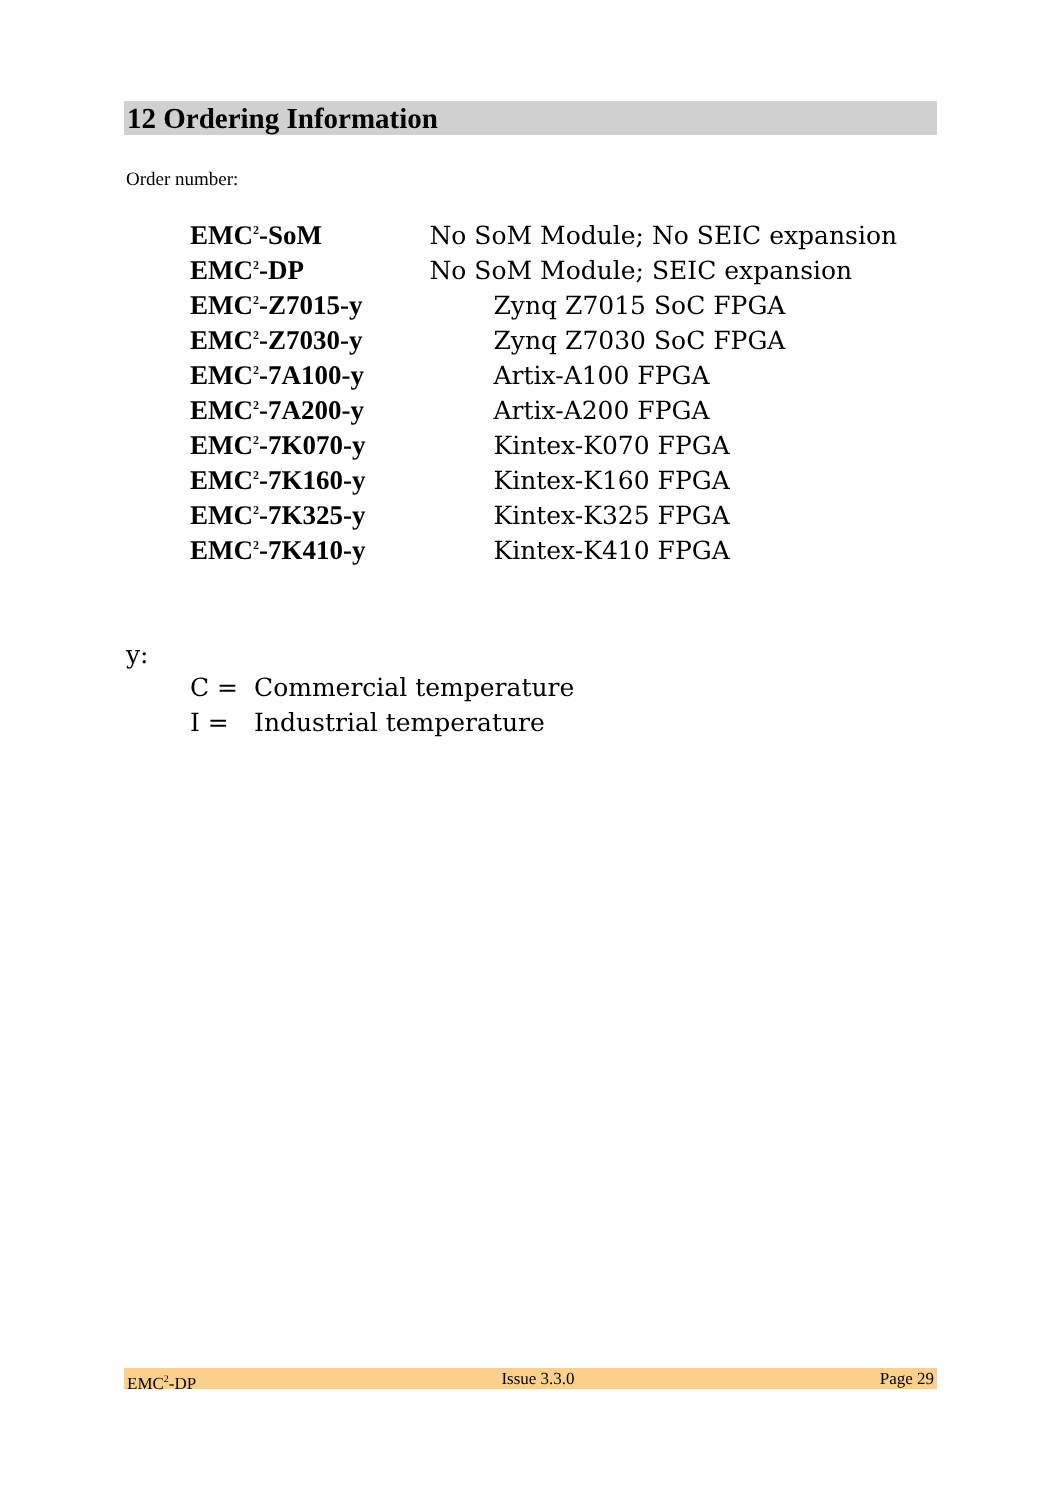12 Ordering Information
Order number:
| EMC<sup>2</sup>-SoM | No SoM Module; No SEIC expansion |
| EMC<sup>2</sup>-DP | No SoM Module; SEIC expansion |
| EMC<sup>2</sup>-Z7015-y | Zynq Z7015 SoC FPGA |
| EMC<sup>2</sup>-Z7030-y | Zynq Z7030 SoC FPGA |
| EMC<sup>2</sup>-7A100-y | Artix-A100 FPGA |
| EMC<sup>2</sup>-7A200-y | Artix-A200 FPGA |
| EMC<sup>2</sup>-7K070-y | Kintex-K070 FPGA |
| EMC<sup>2</sup>-7K160-y | Kintex-K160 FPGA |
| EMC<sup>2</sup>-7K325-y | Kintex-K325 FPGA |
| EMC<sup>2</sup>-7K410-y | Kintex-K410 FPGA |
y:
| C = | Commercial temperature |
| I = | Industrial temperature |
EMC<sup>2</sup>-DP Issue 3.3.0 Page 29